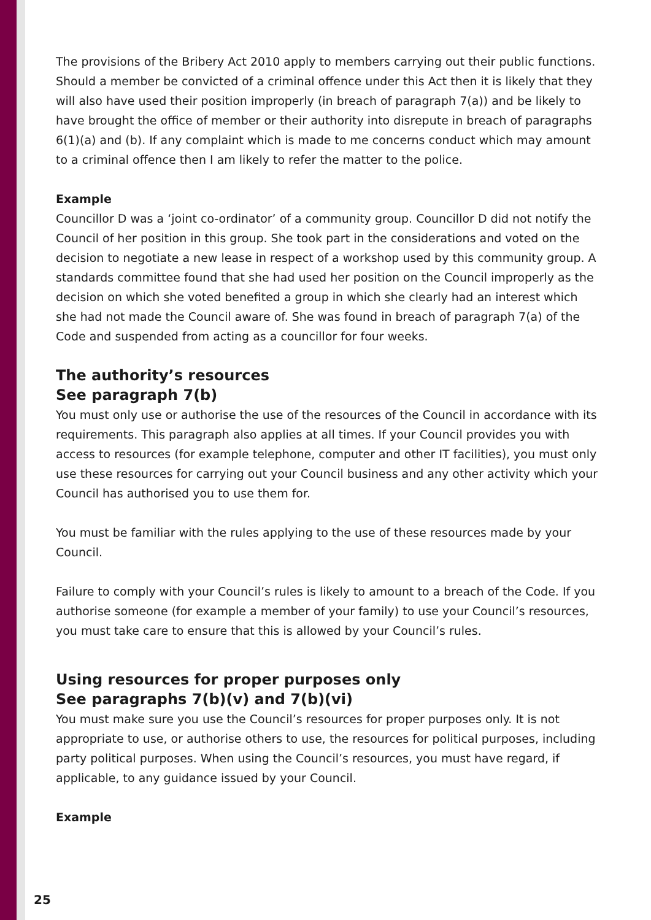The provisions of the Bribery Act 2010 apply to members carrying out their public functions. Should a member be convicted of a criminal offence under this Act then it is likely that they will also have used their position improperly (in breach of paragraph 7(a)) and be likely to have brought the office of member or their authority into disrepute in breach of paragraphs 6(1)(a) and (b). If any complaint which is made to me concerns conduct which may amount to a criminal offence then I am likely to refer the matter to the police.
Example
Councillor D was a ‘joint co-ordinator’ of a community group. Councillor D did not notify the Council of her position in this group. She took part in the considerations and voted on the decision to negotiate a new lease in respect of a workshop used by this community group. A standards committee found that she had used her position on the Council improperly as the decision on which she voted benefited a group in which she clearly had an interest which she had not made the Council aware of. She was found in breach of paragraph 7(a) of the Code and suspended from acting as a councillor for four weeks.
The authority’s resources
See paragraph 7(b)
You must only use or authorise the use of the resources of the Council in accordance with its requirements. This paragraph also applies at all times. If your Council provides you with access to resources (for example telephone, computer and other IT facilities), you must only use these resources for carrying out your Council business and any other activity which your Council has authorised you to use them for.
You must be familiar with the rules applying to the use of these resources made by your Council.
Failure to comply with your Council’s rules is likely to amount to a breach of the Code. If you authorise someone (for example a member of your family) to use your Council’s resources, you must take care to ensure that this is allowed by your Council’s rules.
Using resources for proper purposes only
See paragraphs 7(b)(v) and 7(b)(vi)
You must make sure you use the Council’s resources for proper purposes only. It is not appropriate to use, or authorise others to use, the resources for political purposes, including party political purposes. When using the Council’s resources, you must have regard, if applicable, to any guidance issued by your Council.
Example
25